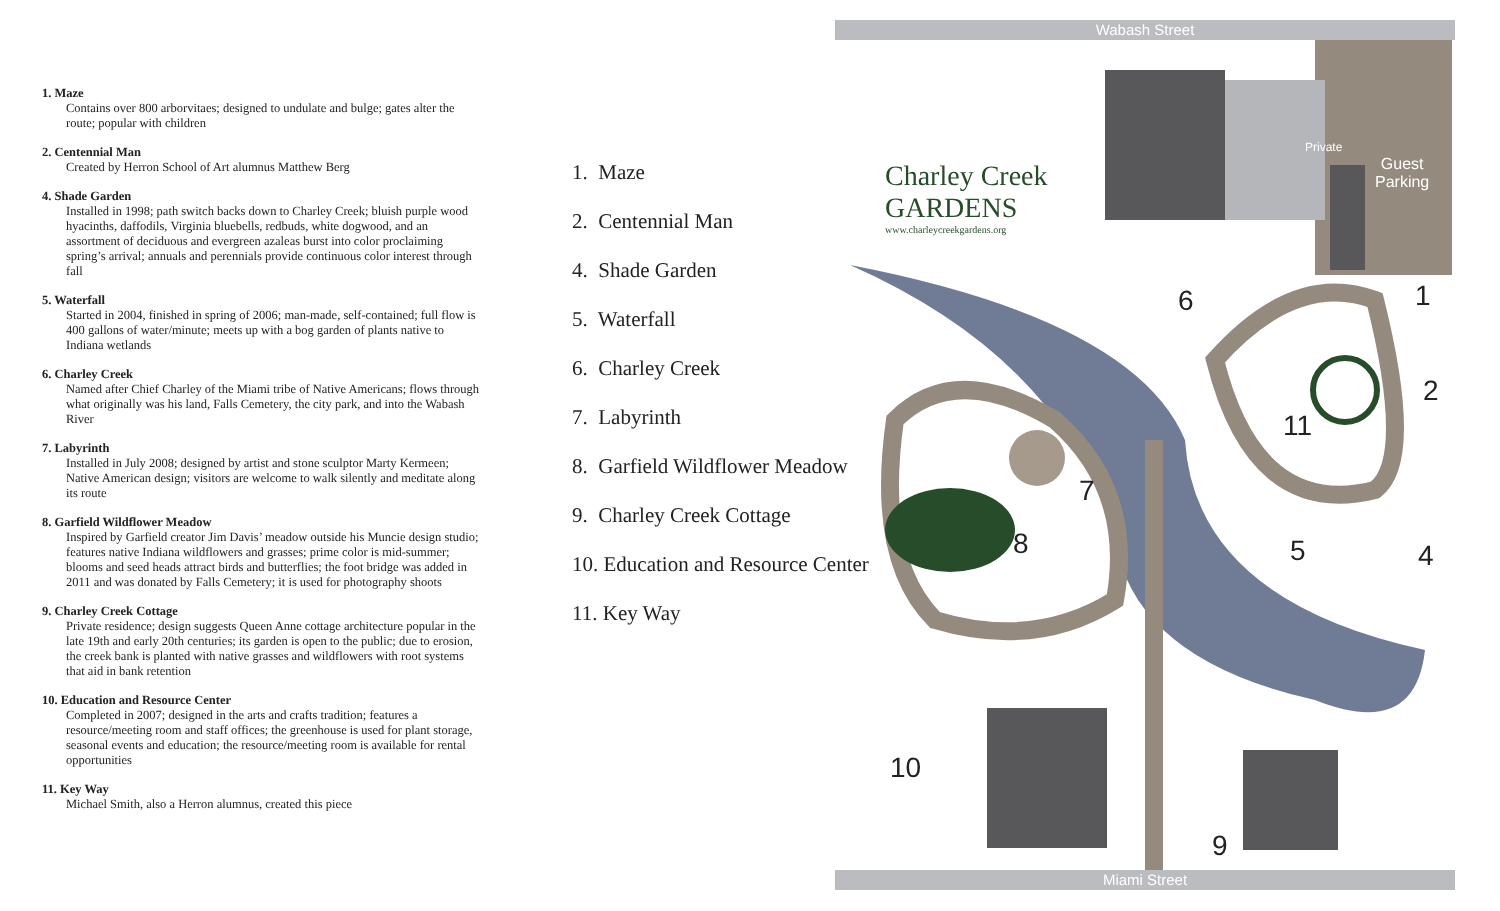1. Maze
Contains over 800 arborvitaes; designed to undulate and bulge; gates alter the route; popular with children
2. Centennial Man
Created by Herron School of Art alumnus Matthew Berg
4. Shade Garden
Installed in 1998; path switch backs down to Charley Creek; bluish purple wood hyacinths, daffodils, Virginia bluebells, redbuds, white dogwood, and an assortment of deciduous and evergreen azaleas burst into color proclaiming spring’s arrival; annuals and perennials provide continuous color interest through fall
5. Waterfall
Started in 2004, finished in spring of 2006; man-made, self-contained; full flow is 400 gallons of water/minute; meets up with a bog garden of plants native to Indiana wetlands
6. Charley Creek
Named after Chief Charley of the Miami tribe of Native Americans; flows through what originally was his land, Falls Cemetery, the city park, and into the Wabash River
7. Labyrinth
Installed in July 2008; designed by artist and stone sculptor Marty Kermeen; Native American design; visitors are welcome to walk silently and meditate along its route
8. Garfield Wildflower Meadow
Inspired by Garfield creator Jim Davis’ meadow outside his Muncie design studio; features native Indiana wildflowers and grasses; prime color is mid-summer; blooms and seed heads attract birds and butterflies; the foot bridge was added in 2011 and was donated by Falls Cemetery; it is used for photography shoots
9. Charley Creek Cottage
Private residence; design suggests Queen Anne cottage architecture popular in the late 19th and early 20th centuries; its garden is open to the public; due to erosion, the creek bank is planted with native grasses and wildflowers with root systems that aid in bank retention
10. Education and Resource Center
Completed in 2007; designed in the arts and crafts tradition; features a resource/meeting room and staff offices; the greenhouse is used for plant storage, seasonal events and education; the resource/meeting room is available for rental opportunities
11. Key Way
Michael Smith, also a Herron alumnus, created this piece
1. Maze
2. Centennial Man
4. Shade Garden
5. Waterfall
6. Charley Creek
7. Labyrinth
8. Garfield Wildflower Meadow
9. Charley Creek Cottage
10. Education and Resource Center
11. Key Way
Wabash Street
Miami Street
Charley Creek
GARDENS
www.charleycreekgardens.org
Private
Guest
Parking
1
2
4
5
6
7
8
9
10
11